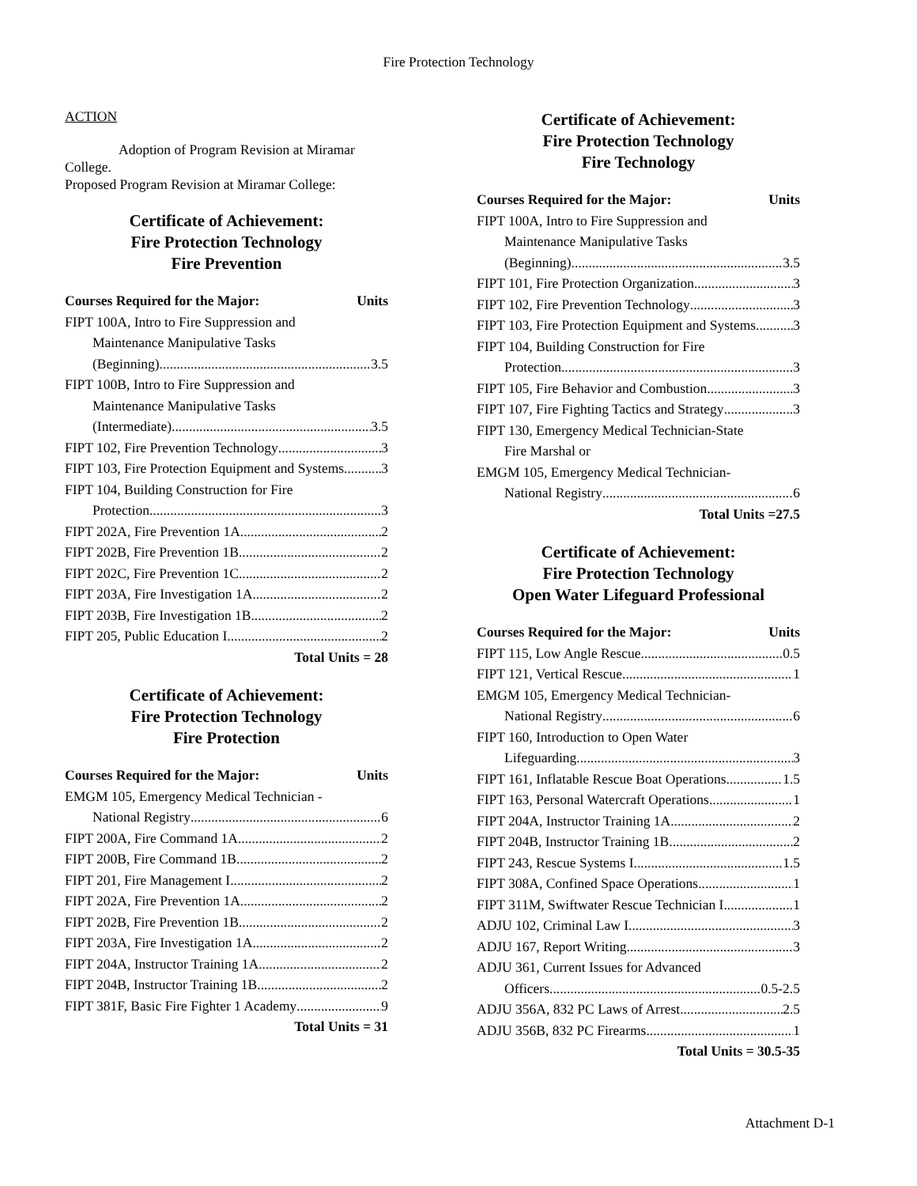Fire Protection Technology
ACTION
Adoption of Program Revision at Miramar College.
Proposed Program Revision at Miramar College:
Certificate of Achievement:
Fire Protection Technology
Fire Prevention
Courses Required for the Major: Units
FIPT 100A, Intro to Fire Suppression and
Maintenance Manipulative Tasks
(Beginning) 3.5
FIPT 100B, Intro to Fire Suppression and
Maintenance Manipulative Tasks
(Intermediate) 3.5
FIPT 102, Fire Prevention Technology 3
FIPT 103, Fire Protection Equipment and Systems 3
FIPT 104, Building Construction for Fire
Protection 3
FIPT 202A, Fire Prevention 1A 2
FIPT 202B, Fire Prevention 1B 2
FIPT 202C, Fire Prevention 1C 2
FIPT 203A, Fire Investigation 1A 2
FIPT 203B, Fire Investigation 1B 2
FIPT 205, Public Education I 2
Total Units = 28
Certificate of Achievement:
Fire Protection Technology
Fire Protection
Courses Required for the Major: Units
EMGM 105, Emergency Medical Technician -
National Registry 6
FIPT 200A, Fire Command 1A 2
FIPT 200B, Fire Command 1B 2
FIPT 201, Fire Management I 2
FIPT 202A, Fire Prevention 1A 2
FIPT 202B, Fire Prevention 1B 2
FIPT 203A, Fire Investigation 1A 2
FIPT 204A, Instructor Training 1A 2
FIPT 204B, Instructor Training 1B 2
FIPT 381F, Basic Fire Fighter 1 Academy 9
Total Units = 31
Certificate of Achievement:
Fire Protection Technology
Fire Technology
Courses Required for the Major: Units
FIPT 100A, Intro to Fire Suppression and
Maintenance Manipulative Tasks
(Beginning) 3.5
FIPT 101, Fire Protection Organization 3
FIPT 102, Fire Prevention Technology 3
FIPT 103, Fire Protection Equipment and Systems 3
FIPT 104, Building Construction for Fire
Protection 3
FIPT 105, Fire Behavior and Combustion 3
FIPT 107, Fire Fighting Tactics and Strategy 3
FIPT 130, Emergency Medical Technician-State
Fire Marshal or
EMGM 105, Emergency Medical Technician-
National Registry 6
Total Units =27.5
Certificate of Achievement:
Fire Protection Technology
Open Water Lifeguard Professional
Courses Required for the Major: Units
FIPT 115, Low Angle Rescue 0.5
FIPT 121, Vertical Rescue 1
EMGM 105, Emergency Medical Technician-
National Registry 6
FIPT 160, Introduction to Open Water
Lifeguarding 3
FIPT 161, Inflatable Rescue Boat Operations 1.5
FIPT 163, Personal Watercraft Operations 1
FIPT 204A, Instructor Training 1A 2
FIPT 204B, Instructor Training 1B 2
FIPT 243, Rescue Systems I 1.5
FIPT 308A, Confined Space Operations 1
FIPT 311M, Swiftwater Rescue Technician I 1
ADJU 102, Criminal Law I 3
ADJU 167, Report Writing 3
ADJU 361, Current Issues for Advanced
Officers 0.5-2.5
ADJU 356A, 832 PC Laws of Arrest 2.5
ADJU 356B, 832 PC Firearms 1
Total Units = 30.5-35
Attachment D-1